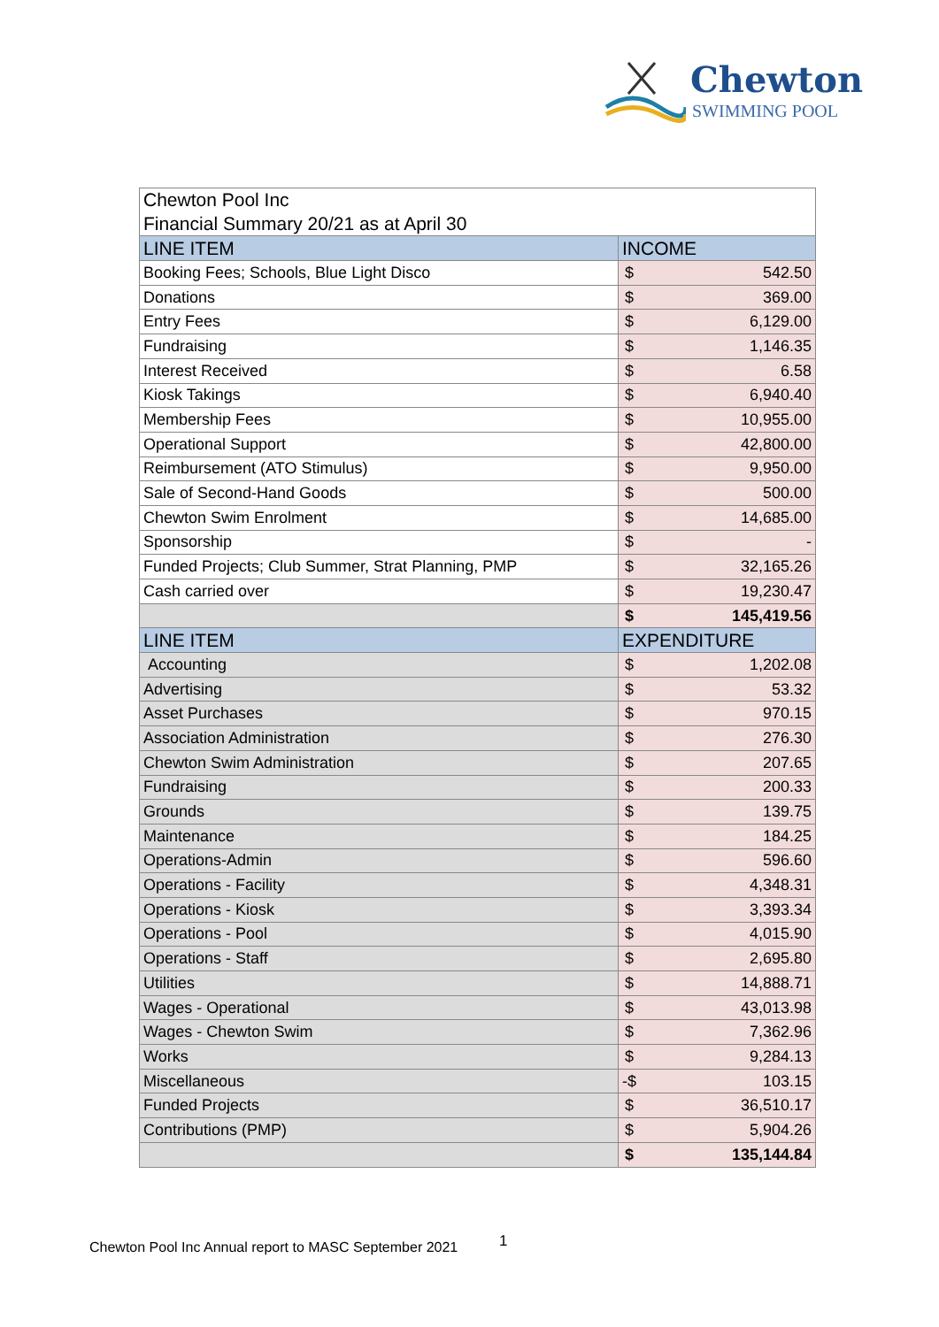Chewton
SWIMMING POOL
| Chewton Pool Inc | | |
| Financial Summary 20/21 as at April 30 | | |
| LINE ITEM | INCOME | |
| Booking Fees; Schools, Blue Light Disco | $ | 542.50 |
| Donations | $ | 369.00 |
| Entry Fees | $ | 6,129.00 |
| Fundraising | $ | 1,146.35 |
| Interest Received | $ | 6.58 |
| Kiosk Takings | $ | 6,940.40 |
| Membership Fees | $ | 10,955.00 |
| Operational Support | $ | 42,800.00 |
| Reimbursement (ATO Stimulus) | $ | 9,950.00 |
| Sale of Second-Hand Goods | $ | 500.00 |
| Chewton Swim Enrolment | $ | 14,685.00 |
| Sponsorship | $ | - |
| Funded Projects; Club Summer, Strat Planning, PMP | $ | 32,165.26 |
| Cash carried over | $ | 19,230.47 |
| | $ | 145,419.56 |
| LINE ITEM | EXPENDITURE | |
| Accounting | $ | 1,202.08 |
| Advertising | $ | 53.32 |
| Asset Purchases | $ | 970.15 |
| Association Administration | $ | 276.30 |
| Chewton Swim Administration | $ | 207.65 |
| Fundraising | $ | 200.33 |
| Grounds | $ | 139.75 |
| Maintenance | $ | 184.25 |
| Operations-Admin | $ | 596.60 |
| Operations - Facility | $ | 4,348.31 |
| Operations - Kiosk | $ | 3,393.34 |
| Operations - Pool | $ | 4,015.90 |
| Operations - Staff | $ | 2,695.80 |
| Utilities | $ | 14,888.71 |
| Wages - Operational | $ | 43,013.98 |
| Wages - Chewton Swim | $ | 7,362.96 |
| Works | $ | 9,284.13 |
| Miscellaneous | -$ | 103.15 |
| Funded Projects | $ | 36,510.17 |
| Contributions (PMP) | $ | 5,904.26 |
| | $ | 135,144.84 |
Chewton Pool Inc Annual report to MASC September 2021
1